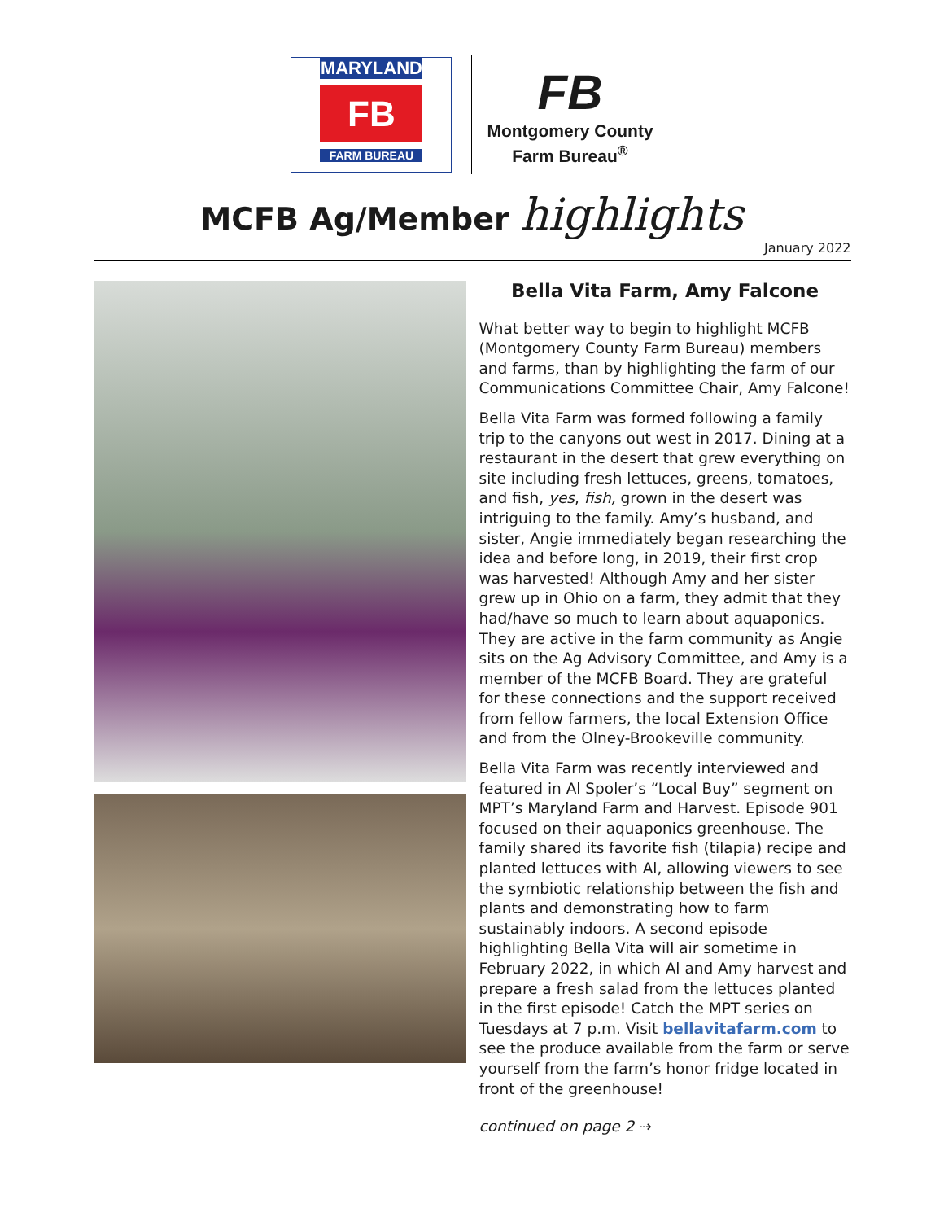MARYLAND
FB
FARM BUREAU
FB
Montgomery County
Farm Bureau<sup>®</sup>
MCFB Ag/Member highlights
January 2022
Bella Vita Farm, Amy Falcone
What better way to begin to highlight MCFB (Montgomery County Farm Bureau) members and farms, than by highlighting the farm of our Communications Committee Chair, Amy Falcone!
Bella Vita Farm was formed following a family trip to the canyons out west in 2017. Dining at a restaurant in the desert that grew everything on site including fresh lettuces, greens, tomatoes, and fish, yes, fish, grown in the desert was intriguing to the family. Amy’s husband, and sister, Angie immediately began researching the idea and before long, in 2019, their first crop was harvested! Although Amy and her sister grew up in Ohio on a farm, they admit that they had/have so much to learn about aquaponics. They are active in the farm community as Angie sits on the Ag Advisory Committee, and Amy is a member of the MCFB Board. They are grateful for these connections and the support received from fellow farmers, the local Extension Office and from the Olney-Brookeville community.
Bella Vita Farm was recently interviewed and featured in Al Spoler’s “Local Buy” segment on MPT’s Maryland Farm and Harvest. Episode 901 focused on their aquaponics greenhouse. The family shared its favorite fish (tilapia) recipe and planted lettuces with Al, allowing viewers to see the symbiotic relationship between the fish and plants and demonstrating how to farm sustainably indoors. A second episode highlighting Bella Vita will air sometime in February 2022, in which Al and Amy harvest and prepare a fresh salad from the lettuces planted in the first episode! Catch the MPT series on Tuesdays at 7 p.m. Visit bellavitafarm.com to see the produce available from the farm or serve yourself from the farm’s honor fridge located in front of the greenhouse!
continued on page 2 ⇢